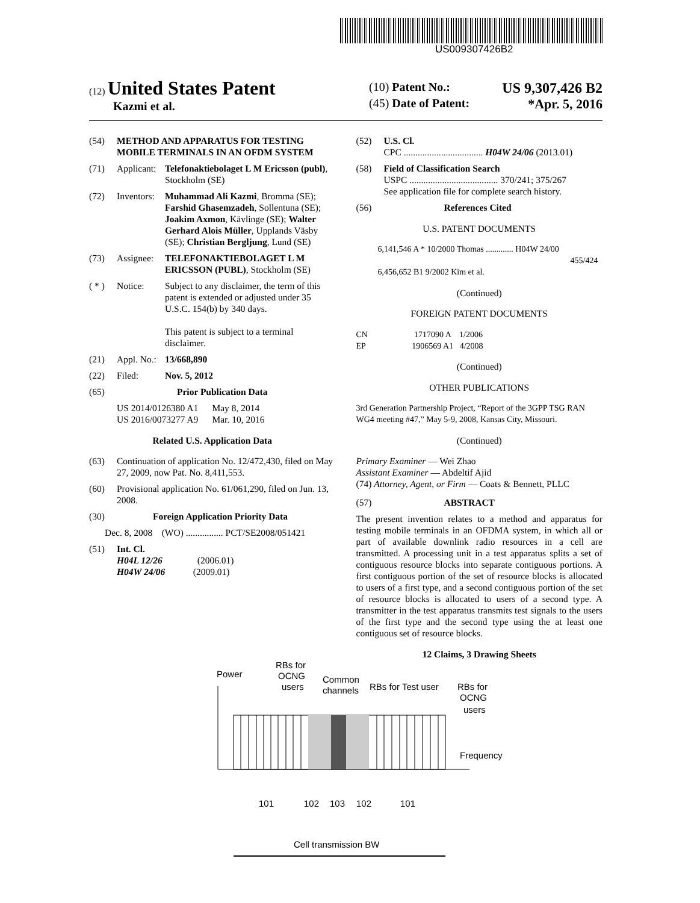US009307426B2
(12) United States Patent
Kazmi et al.
(10) Patent No.: US 9,307,426 B2
(45) Date of Patent: *Apr. 5, 2016
(54) METHOD AND APPARATUS FOR TESTING MOBILE TERMINALS IN AN OFDM SYSTEM
(71) Applicant: Telefonaktiebolaget L M Ericsson (publ), Stockholm (SE)
(72) Inventors: Muhammad Ali Kazmi, Bromma (SE); Farshid Ghasemzadeh, Sollentuna (SE); Joakim Axmon, Kävlinge (SE); Walter Gerhard Alois Müller, Upplands Väsby (SE); Christian Bergljung, Lund (SE)
(73) Assignee: TELEFONAKTIEBOLAGET L M ERICSSON (PUBL), Stockholm (SE)
( * ) Notice: Subject to any disclaimer, the term of this patent is extended or adjusted under 35 U.S.C. 154(b) by 340 days.
This patent is subject to a terminal disclaimer.
(21) Appl. No.: 13/668,890
(22) Filed: Nov. 5, 2012
(65) Prior Publication Data
US 2014/0126380 A1 May 8, 2014
US 2016/0073277 A9 Mar. 10, 2016
Related U.S. Application Data
(63) Continuation of application No. 12/472,430, filed on May 27, 2009, now Pat. No. 8,411,553.
(60) Provisional application No. 61/061,290, filed on Jun. 13, 2008.
(30) Foreign Application Priority Data
Dec. 8, 2008 (WO) ................ PCT/SE2008/051421
(51) Int. Cl.
H04L 12/26 (2006.01)
H04W 24/06 (2009.01)
(52) U.S. Cl.
CPC .................................. H04W 24/06 (2013.01)
(58) Field of Classification Search
USPC ...................................... 370/241; 375/267
See application file for complete search history.
(56) References Cited
U.S. PATENT DOCUMENTS
6,141,546 A * 10/2000 Thomas ............. H04W 24/00
455/424
6,456,652 B1 9/2002 Kim et al.
(Continued)
FOREIGN PATENT DOCUMENTS
CN 1717090 A 1/2006
EP 1906569 A1 4/2008
(Continued)
OTHER PUBLICATIONS
3rd Generation Partnership Project, “Report of the 3GPP TSG RAN WG4 meeting #47,” May 5-9, 2008, Kansas City, Missouri.
(Continued)
Primary Examiner — Wei Zhao
Assistant Examiner — Abdeltif Ajid
(74) Attorney, Agent, or Firm — Coats & Bennett, PLLC
(57) ABSTRACT
The present invention relates to a method and apparatus for testing mobile terminals in an OFDMA system, in which all or part of available downlink radio resources in a cell are transmitted. A processing unit in a test apparatus splits a set of contiguous resource blocks into separate contiguous portions. A first contiguous portion of the set of resource blocks is allocated to users of a first type, and a second contiguous portion of the set of resource blocks is allocated to users of a second type. A transmitter in the test apparatus transmits test signals to the users of the first type and the second type using the at least one contiguous set of resource blocks.
12 Claims, 3 Drawing Sheets
Power
RBs for
OCNG
users
Common
channels
RBs for Test user
RBs for
OCNG
users
Frequency
101
102
103
102
101
Cell transmission BW